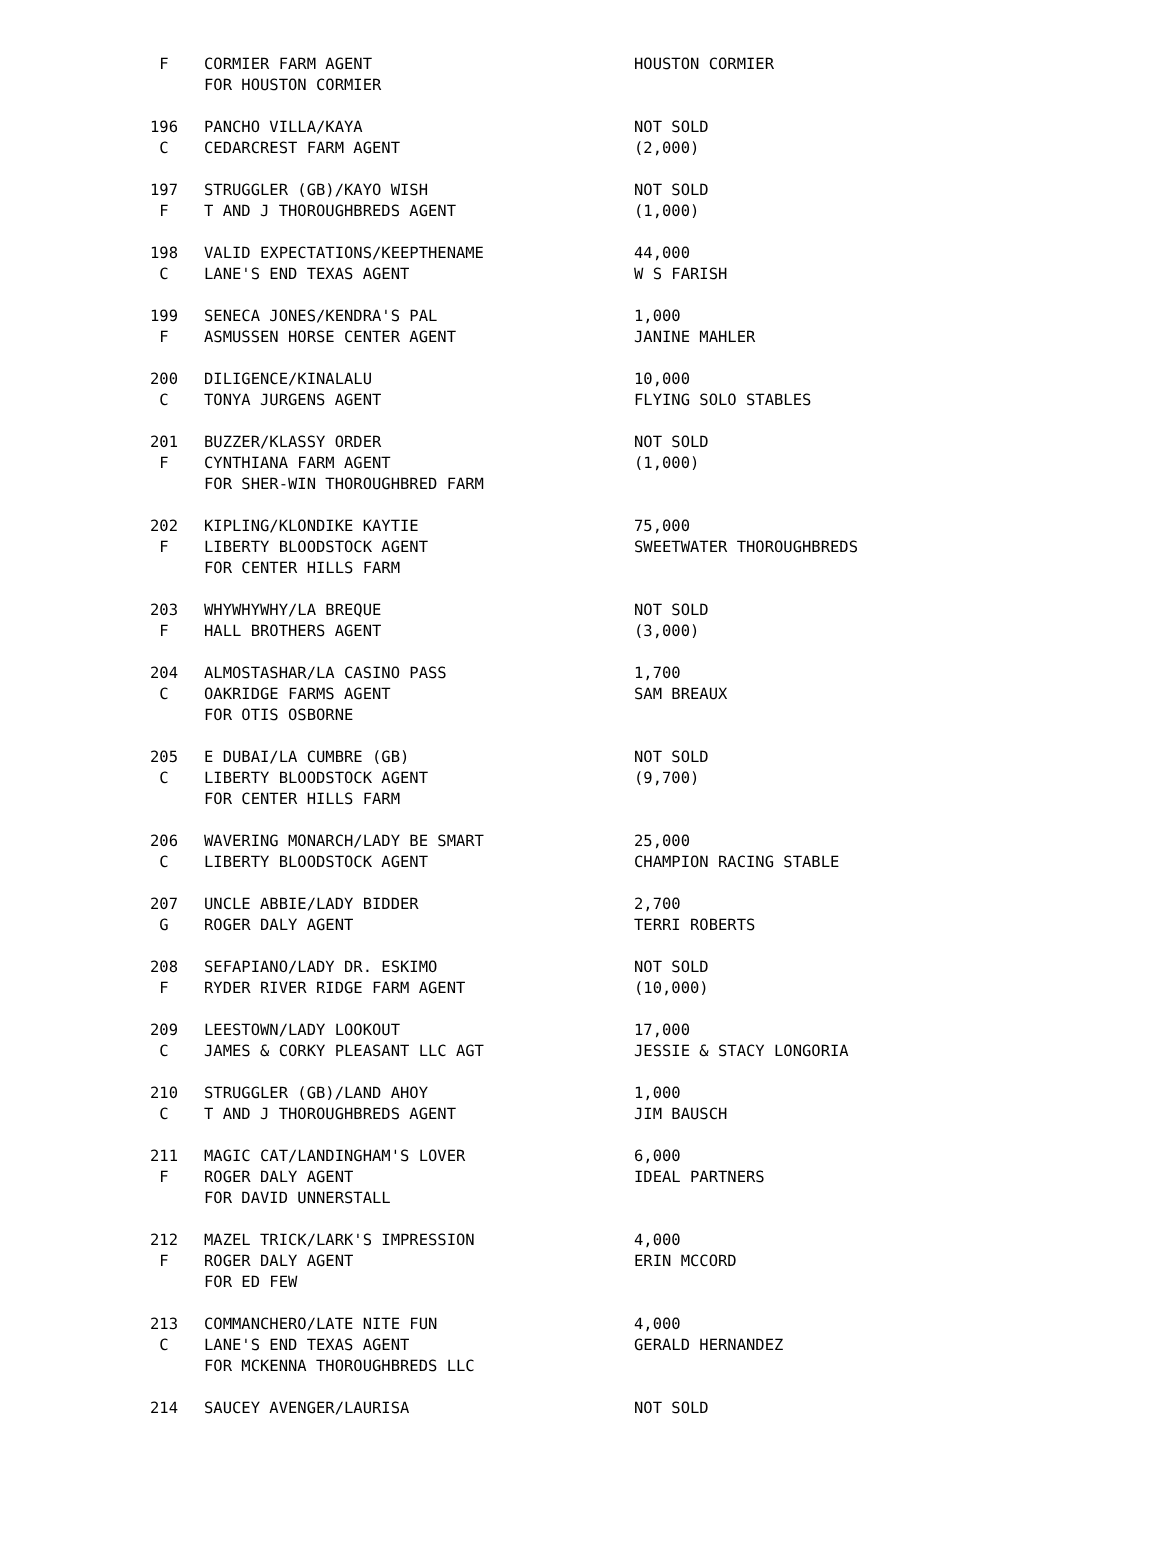| F | CORMIER FARM AGENT | HOUSTON CORMIER |
| | FOR HOUSTON CORMIER | |
| 196 | PANCHO VILLA/KAYA | NOT SOLD |
| C | CEDARCREST FARM AGENT | (2,000) |
| 197 | STRUGGLER (GB)/KAYO WISH | NOT SOLD |
| F | T AND J THOROUGHBREDS AGENT | (1,000) |
| 198 | VALID EXPECTATIONS/KEEPTHENAME | 44,000 |
| C | LANE'S END TEXAS AGENT | W S FARISH |
| 199 | SENECA JONES/KENDRA'S PAL | 1,000 |
| F | ASMUSSEN HORSE CENTER AGENT | JANINE MAHLER |
| 200 | DILIGENCE/KINALALU | 10,000 |
| C | TONYA JURGENS AGENT | FLYING SOLO STABLES |
| 201 | BUZZER/KLASSY ORDER | NOT SOLD |
| F | CYNTHIANA FARM AGENT | (1,000) |
| | FOR SHER-WIN THOROUGHBRED FARM | |
| 202 | KIPLING/KLONDIKE KAYTIE | 75,000 |
| F | LIBERTY BLOODSTOCK AGENT | SWEETWATER THOROUGHBREDS |
| | FOR CENTER HILLS FARM | |
| 203 | WHYWHYWHY/LA BREQUE | NOT SOLD |
| F | HALL BROTHERS AGENT | (3,000) |
| 204 | ALMOSTASHAR/LA CASINO PASS | 1,700 |
| C | OAKRIDGE FARMS AGENT | SAM BREAUX |
| | FOR OTIS OSBORNE | |
| 205 | E DUBAI/LA CUMBRE (GB) | NOT SOLD |
| C | LIBERTY BLOODSTOCK AGENT | (9,700) |
| | FOR CENTER HILLS FARM | |
| 206 | WAVERING MONARCH/LADY BE SMART | 25,000 |
| C | LIBERTY BLOODSTOCK AGENT | CHAMPION RACING STABLE |
| 207 | UNCLE ABBIE/LADY BIDDER | 2,700 |
| G | ROGER DALY AGENT | TERRI ROBERTS |
| 208 | SEFAPIANO/LADY DR. ESKIMO | NOT SOLD |
| F | RYDER RIVER RIDGE FARM AGENT | (10,000) |
| 209 | LEESTOWN/LADY LOOKOUT | 17,000 |
| C | JAMES & CORKY PLEASANT LLC AGT | JESSIE & STACY LONGORIA |
| 210 | STRUGGLER (GB)/LAND AHOY | 1,000 |
| C | T AND J THOROUGHBREDS AGENT | JIM BAUSCH |
| 211 | MAGIC CAT/LANDINGHAM'S LOVER | 6,000 |
| F | ROGER DALY AGENT | IDEAL PARTNERS |
| | FOR DAVID UNNERSTALL | |
| 212 | MAZEL TRICK/LARK'S IMPRESSION | 4,000 |
| F | ROGER DALY AGENT | ERIN MCCORD |
| | FOR ED FEW | |
| 213 | COMMANCHERO/LATE NITE FUN | 4,000 |
| C | LANE'S END TEXAS AGENT | GERALD HERNANDEZ |
| | FOR MCKENNA THOROUGHBREDS LLC | |
| 214 | SAUCEY AVENGER/LAURISA | NOT SOLD |